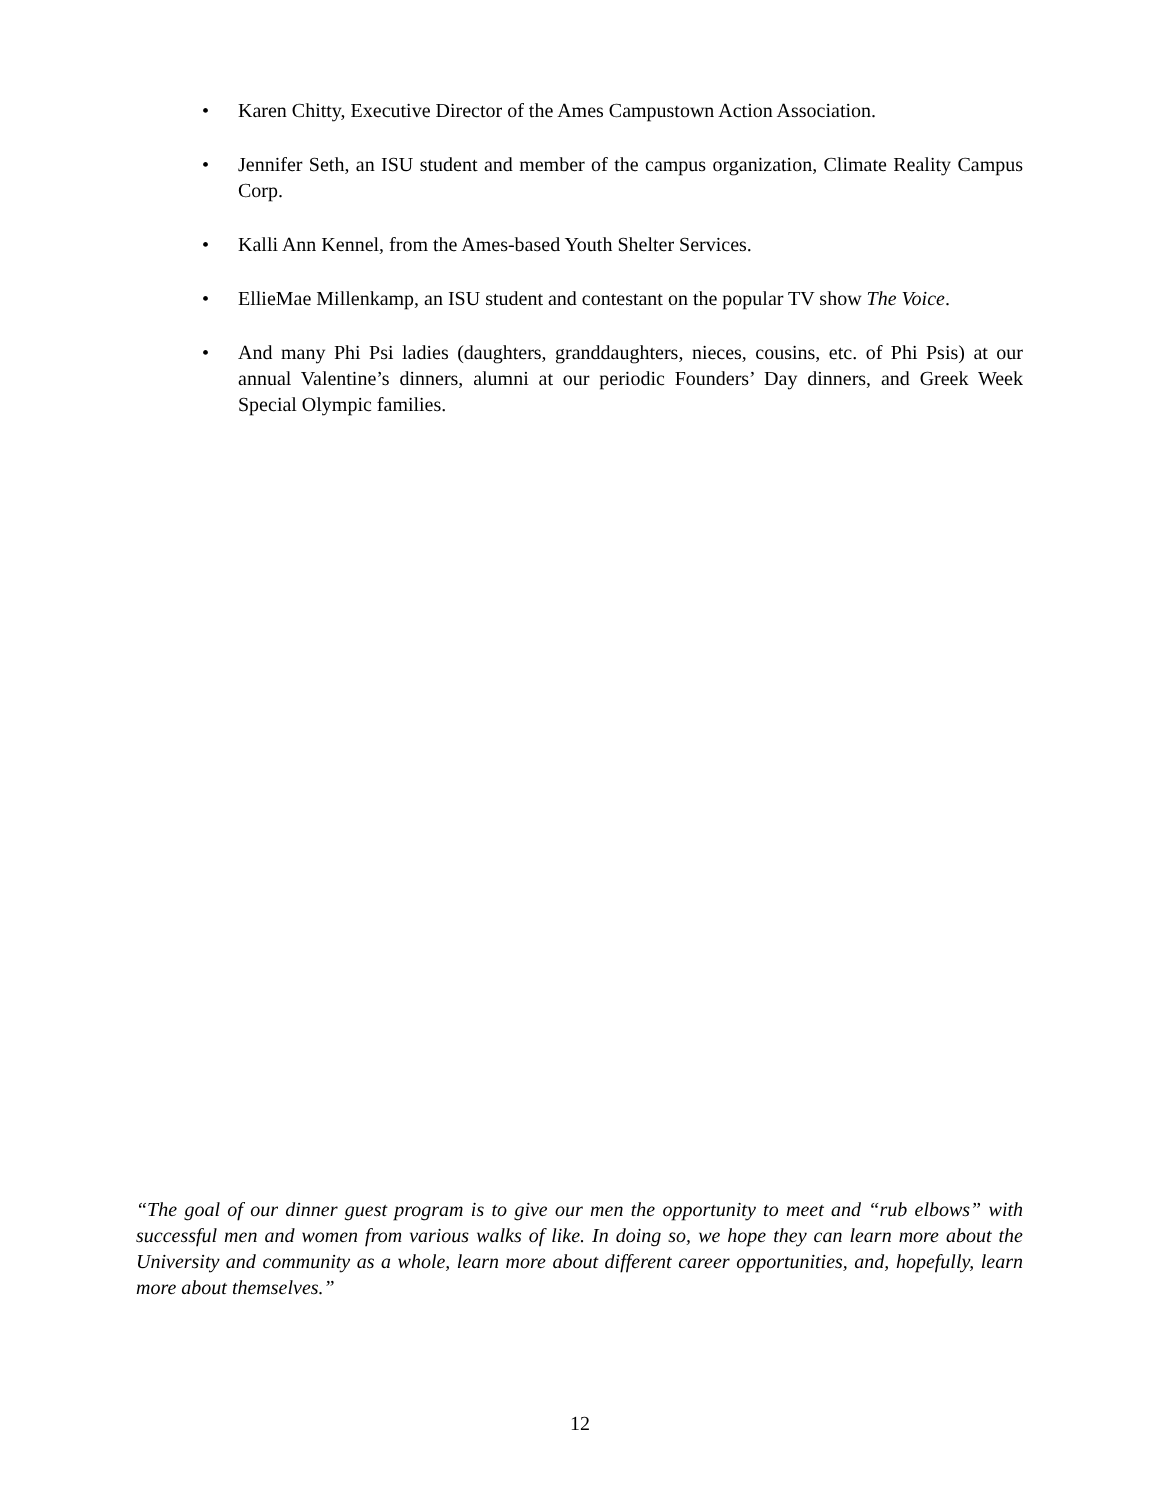• Karen Chitty, Executive Director of the Ames Campustown Action Association.
• Jennifer Seth, an ISU student and member of the campus organization, Climate Reality Campus Corp.
• Kalli Ann Kennel, from the Ames-based Youth Shelter Services.
• EllieMae Millenkamp, an ISU student and contestant on the popular TV show The Voice.
• And many Phi Psi ladies (daughters, granddaughters, nieces, cousins, etc. of Phi Psis) at our annual Valentine’s dinners, alumni at our periodic Founders’ Day dinners, and Greek Week Special Olympic families.
“The goal of our dinner guest program is to give our men the opportunity to meet and “rub elbows” with successful men and women from various walks of like. In doing so, we hope they can learn more about the University and community as a whole, learn more about different career opportunities, and, hopefully, learn more about themselves.”
12